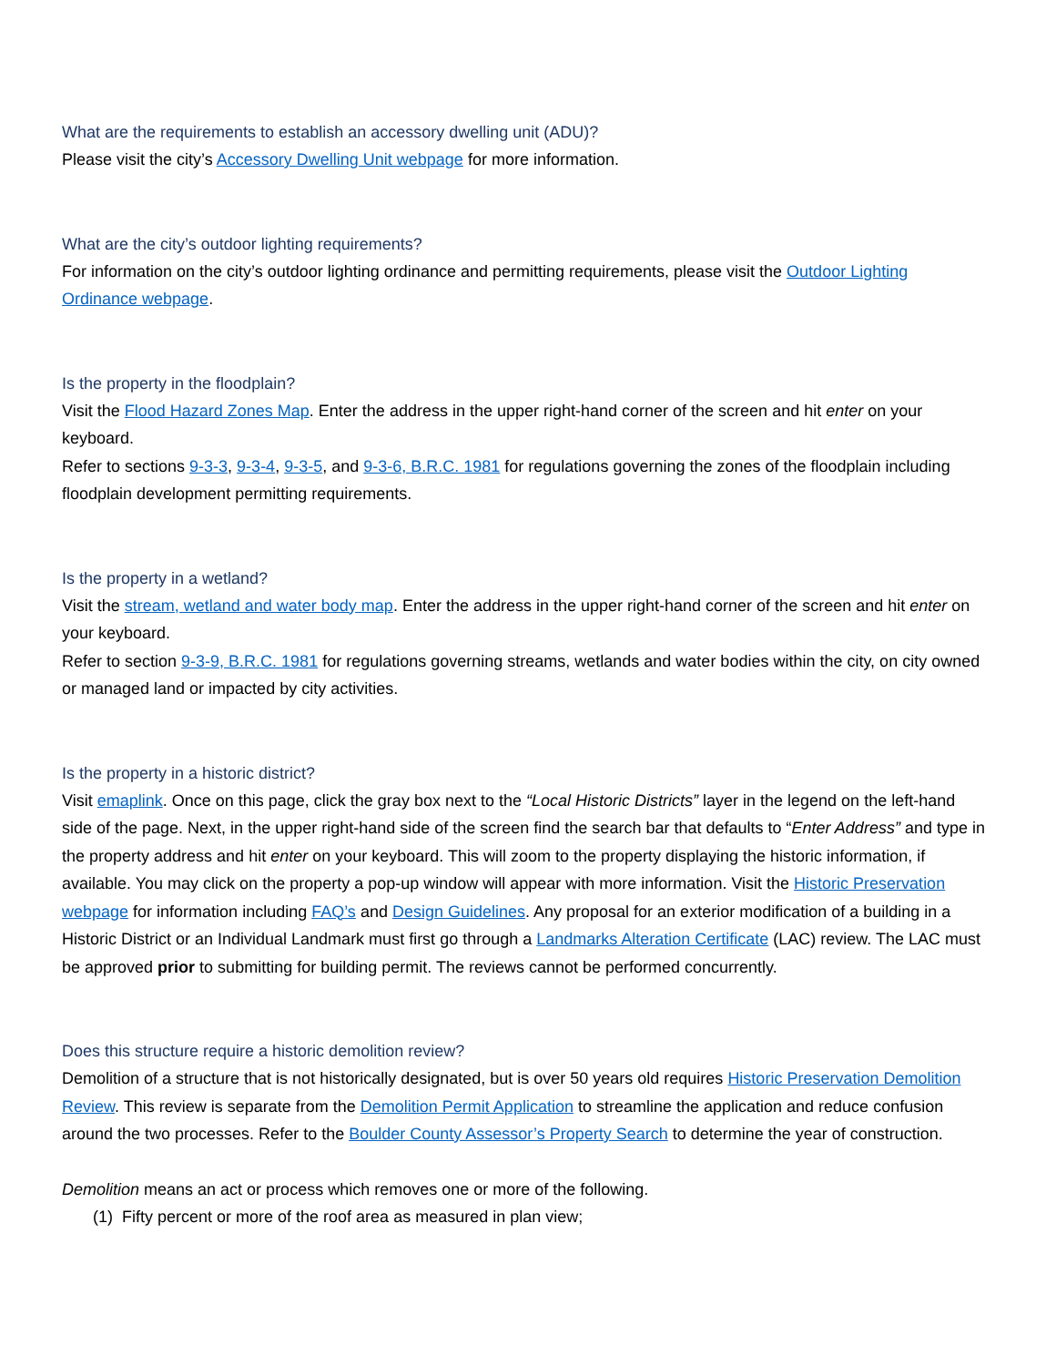What are the requirements to establish an accessory dwelling unit (ADU)?
Please visit the city’s Accessory Dwelling Unit webpage for more information.
What are the city’s outdoor lighting requirements?
For information on the city’s outdoor lighting ordinance and permitting requirements, please visit the Outdoor Lighting Ordinance webpage.
Is the property in the floodplain?
Visit the Flood Hazard Zones Map. Enter the address in the upper right-hand corner of the screen and hit enter on your keyboard.
Refer to sections 9-3-3, 9-3-4, 9-3-5, and 9-3-6, B.R.C. 1981 for regulations governing the zones of the floodplain including floodplain development permitting requirements.
Is the property in a wetland?
Visit the stream, wetland and water body map. Enter the address in the upper right-hand corner of the screen and hit enter on your keyboard.
Refer to section 9-3-9, B.R.C. 1981 for regulations governing streams, wetlands and water bodies within the city, on city owned or managed land or impacted by city activities.
Is the property in a historic district?
Visit emaplink. Once on this page, click the gray box next to the “Local Historic Districts” layer in the legend on the left-hand side of the page. Next, in the upper right-hand side of the screen find the search bar that defaults to “Enter Address” and type in the property address and hit enter on your keyboard. This will zoom to the property displaying the historic information, if available. You may click on the property a pop-up window will appear with more information. Visit the Historic Preservation webpage for information including FAQ’s and Design Guidelines. Any proposal for an exterior modification of a building in a Historic District or an Individual Landmark must first go through a Landmarks Alteration Certificate (LAC) review. The LAC must be approved prior to submitting for building permit. The reviews cannot be performed concurrently.
Does this structure require a historic demolition review?
Demolition of a structure that is not historically designated, but is over 50 years old requires Historic Preservation Demolition Review. This review is separate from the Demolition Permit Application to streamline the application and reduce confusion around the two processes. Refer to the Boulder County Assessor’s Property Search to determine the year of construction.
Demolition means an act or process which removes one or more of the following.
(1) Fifty percent or more of the roof area as measured in plan view;